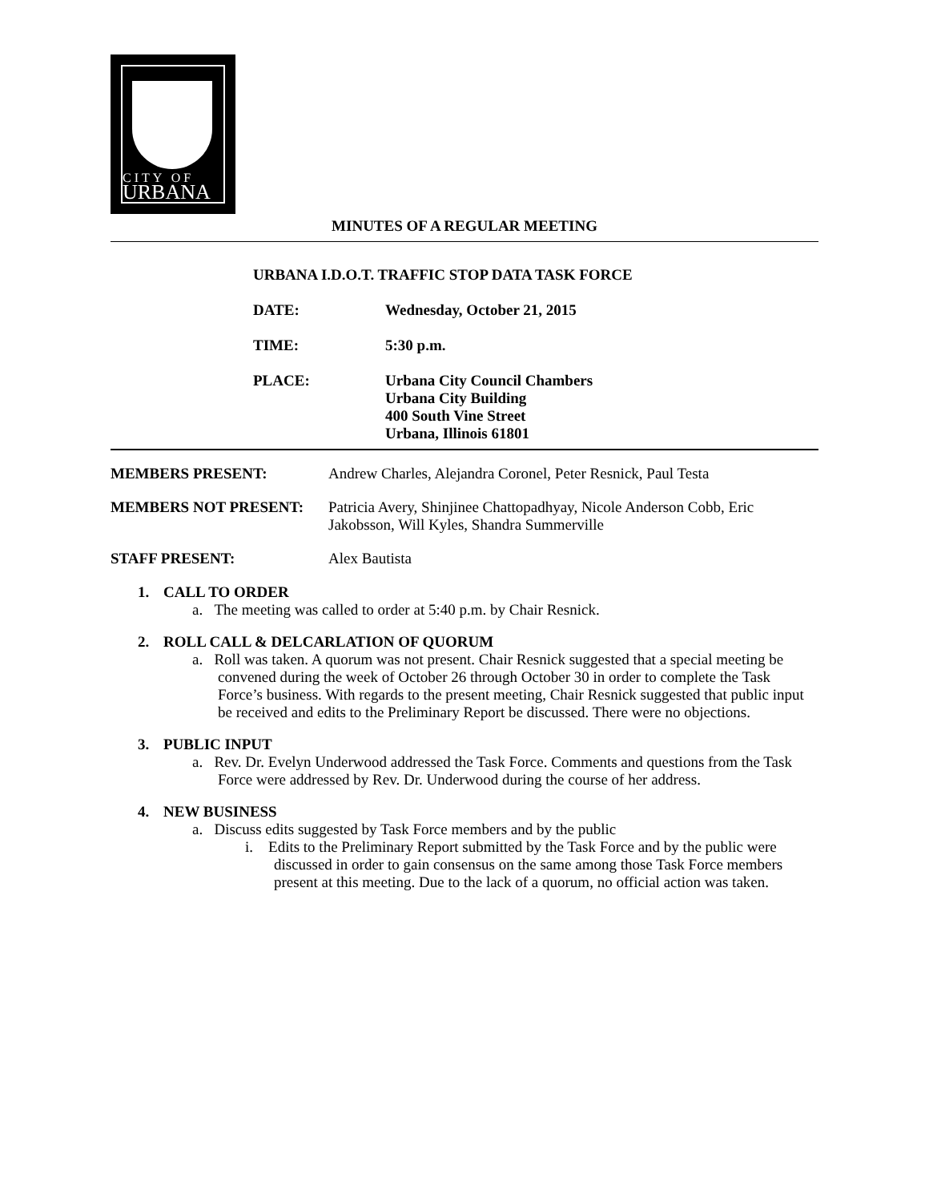CITY OF
URBANA
MINUTES OF A REGULAR MEETING
URBANA I.D.O.T. TRAFFIC STOP DATA TASK FORCE
DATE: Wednesday, October 21, 2015
TIME: 5:30 p.m.
PLACE: Urbana City Council Chambers
Urbana City Building
400 South Vine Street
Urbana, Illinois 61801
MEMBERS PRESENT: Andrew Charles, Alejandra Coronel, Peter Resnick, Paul Testa
MEMBERS NOT PRESENT: Patricia Avery, Shinjinee Chattopadhyay, Nicole Anderson Cobb, Eric Jakobsson, Will Kyles, Shandra Summerville
STAFF PRESENT: Alex Bautista
1. CALL TO ORDER
a. The meeting was called to order at 5:40 p.m. by Chair Resnick.
2. ROLL CALL & DELCARLATION OF QUORUM
a. Roll was taken. A quorum was not present. Chair Resnick suggested that a special meeting be convened during the week of October 26 through October 30 in order to complete the Task Force’s business. With regards to the present meeting, Chair Resnick suggested that public input be received and edits to the Preliminary Report be discussed. There were no objections.
3. PUBLIC INPUT
a. Rev. Dr. Evelyn Underwood addressed the Task Force. Comments and questions from the Task Force were addressed by Rev. Dr. Underwood during the course of her address.
4. NEW BUSINESS
a. Discuss edits suggested by Task Force members and by the public
i. Edits to the Preliminary Report submitted by the Task Force and by the public were discussed in order to gain consensus on the same among those Task Force members present at this meeting. Due to the lack of a quorum, no official action was taken.